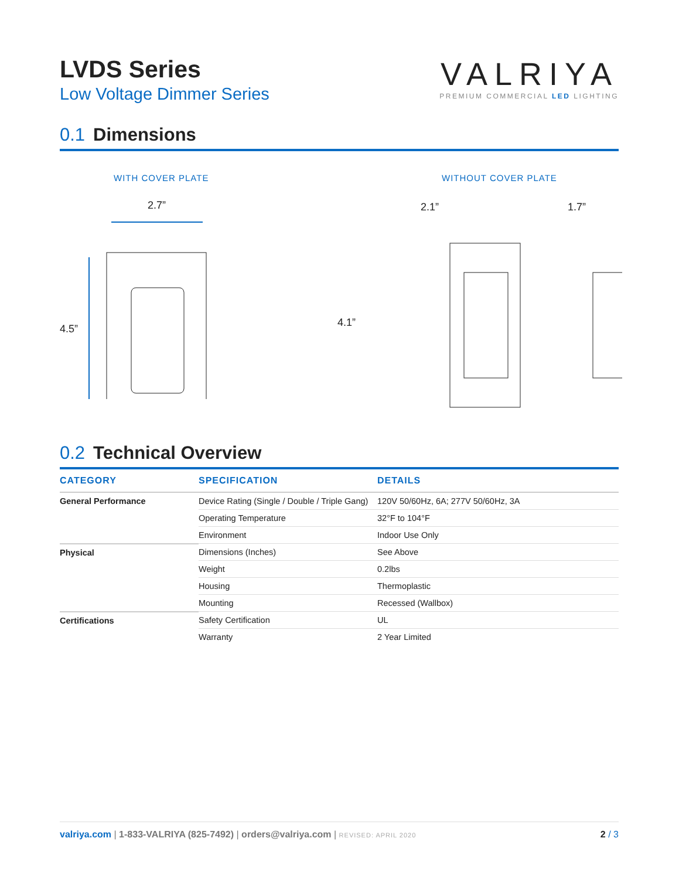LVDS Series
Low Voltage Dimmer Series
VALRIYA
PREMIUM COMMERCIAL LED LIGHTING
0.1 Dimensions
WITH COVER PLATE
2.7”
4.5”
WITHOUT COVER PLATE 2.1” 1.7”
4.1”
0.2 Technical Overview
| CATEGORY | SPECIFICATION | DETAILS |
| --- | --- | --- |
| General Performance | Device Rating (Single / Double / Triple Gang) | 120V 50/60Hz, 6A; 277V 50/60Hz, 3A |
| | Operating Temperature | 32°F to 104°F |
| | Environment | Indoor Use Only |
| Physical | Dimensions (Inches) | See Above |
| | Weight | 0.2lbs |
| | Housing | Thermoplastic |
| | Mounting | Recessed (Wallbox) |
| Certifications | Safety Certification | UL |
| | Warranty | 2 Year Limited |
valriya.com | 1-833-VALRIYA (825-7492) | orders@valriya.com | REVISED: APRIL 2020
2 / 3